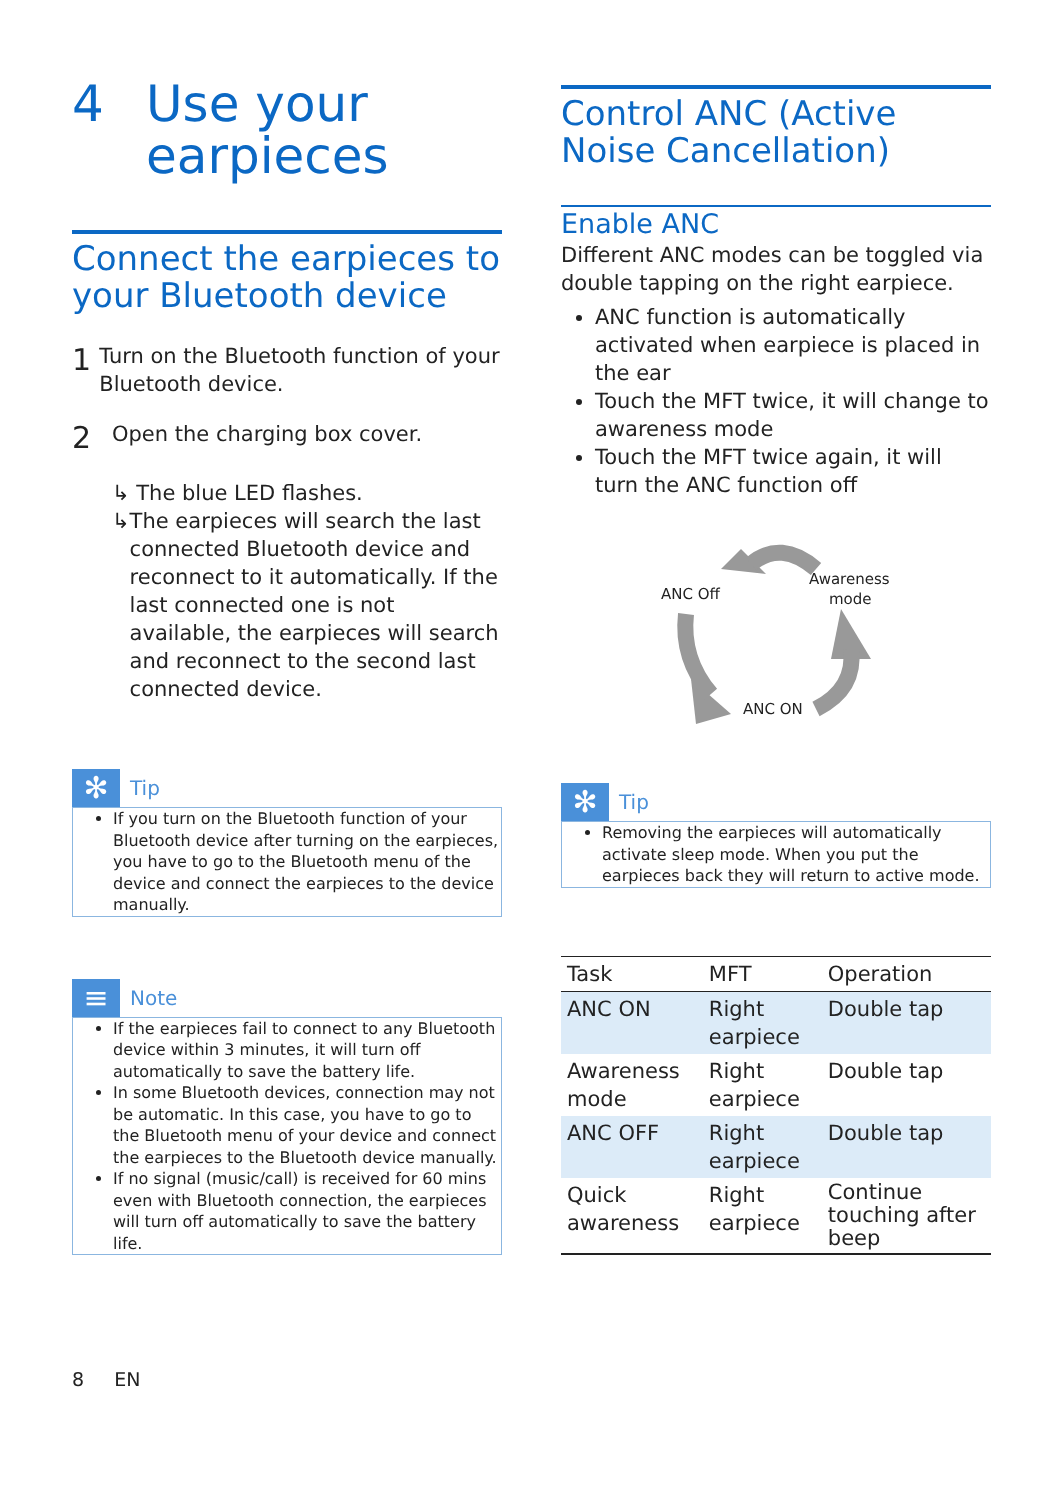4 Use your
earpieces
Connect the earpieces to your Bluetooth device
1
Turn on the Bluetooth function of your Bluetooth device.
2
Open the charging box cover.
↳ The blue LED flashes.
↳ The earpieces will search the last connected Bluetooth device and reconnect to it automatically. If the last connected one is not available, the earpieces will search and reconnect to the second last connected device.
✻
Tip
If you turn on the Bluetooth function of your Bluetooth device after turning on the earpieces, you have to go to the Bluetooth menu of the device and connect the earpieces to the device manually.
≡
Note
If the earpieces fail to connect to any Bluetooth device within 3 minutes, it will turn off automatically to save the battery life.
In some Bluetooth devices, connection may not be automatic. In this case, you have to go to the Bluetooth menu of your device and connect the earpieces to the Bluetooth device manually.
If no signal (music/call) is received for 60 mins even with Bluetooth connection, the earpieces will turn off automatically to save the battery life.
8 EN
Control ANC (Active Noise Cancellation)
Enable ANC
Different ANC modes can be toggled via double tapping on the right earpiece.
ANC function is automatically activated when earpiece is placed in the ear
Touch the MFT twice, it will change to awareness mode
Touch the MFT twice again, it will turn the ANC function off
ANC Off
Awareness
mode
ANC ON
✻
Tip
Removing the earpieces will automatically activate sleep mode. When you put the earpieces back they will return to active mode.
| Task | MFT | Operation |
| --- | --- | --- |
| ANC ON | Right earpiece | Double tap |
| Awareness mode | Right earpiece | Double tap |
| ANC OFF | Right earpiece | Double tap |
| Quick awareness | Right earpiece | Continue touching after beep |